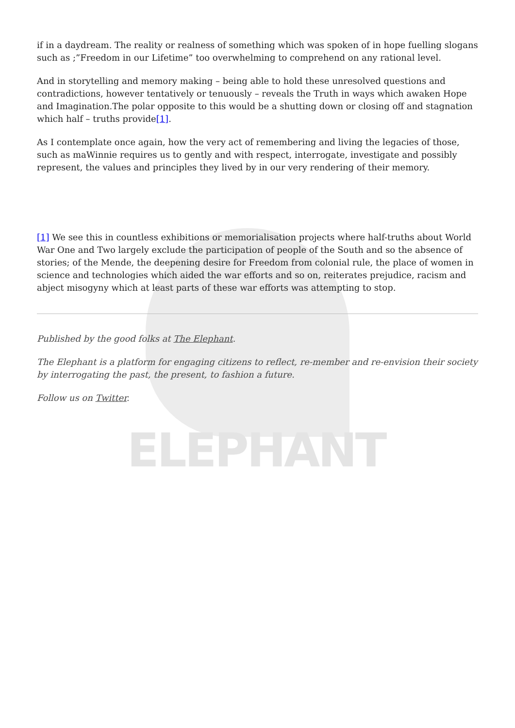ELEPHANT
if in a daydream. The reality or realness of something which was spoken of in hope fuelling slogans such as ;”Freedom in our Lifetime” too overwhelming to comprehend on any rational level.
And in storytelling and memory making – being able to hold these unresolved questions and contradictions, however tentatively or tenuously – reveals the Truth in ways which awaken Hope and Imagination.The polar opposite to this would be a shutting down or closing off and stagnation which half – truths provide[1].
As I contemplate once again, how the very act of remembering and living the legacies of those, such as maWinnie requires us to gently and with respect, interrogate, investigate and possibly represent, the values and principles they lived by in our very rendering of their memory.
[1] We see this in countless exhibitions or memorialisation projects where half-truths about World War One and Two largely exclude the participation of people of the South and so the absence of stories; of the Mende, the deepening desire for Freedom from colonial rule, the place of women in science and technologies which aided the war efforts and so on, reiterates prejudice, racism and abject misogyny which at least parts of these war efforts was attempting to stop.
Published by the good folks at The Elephant.
The Elephant is a platform for engaging citizens to reflect, re-member and re-envision their society by interrogating the past, the present, to fashion a future.
Follow us on Twitter.